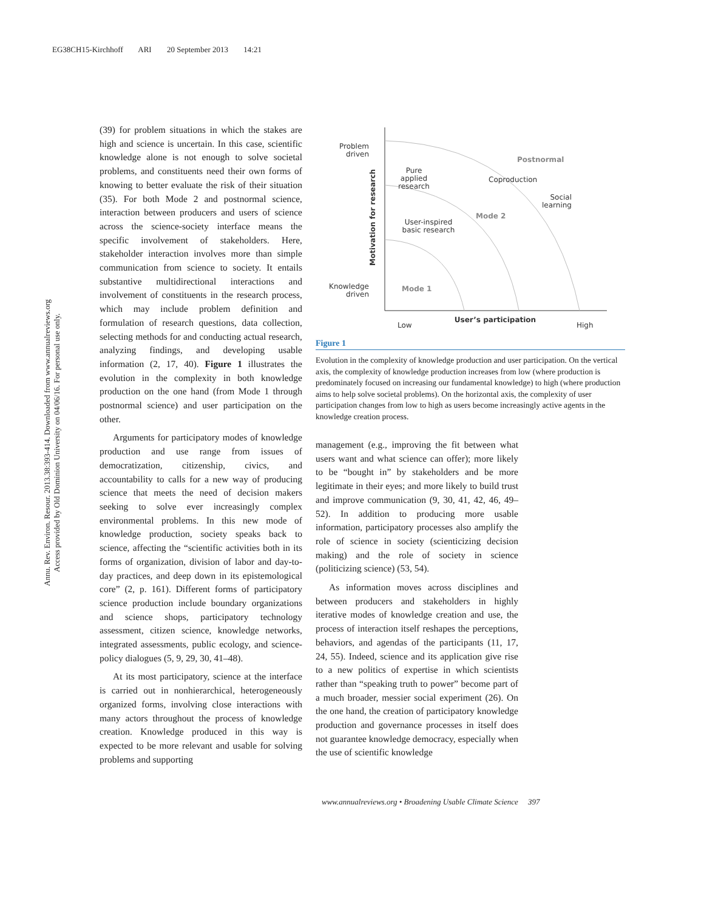EG38CH15-Kirchhoff ARI 20 September 2013 14:21
Annu. Rev. Environ. Resour. 2013.38:393-414. Downloaded from www.annualreviews.org
Access provided by Old Dominion University on 04/06/16. For personal use only.
(39) for problem situations in which the stakes are high and science is uncertain. In this case, scientific knowledge alone is not enough to solve societal problems, and constituents need their own forms of knowing to better evaluate the risk of their situation (35). For both Mode 2 and postnormal science, interaction between producers and users of science across the science-society interface means the specific involvement of stakeholders. Here, stakeholder interaction involves more than simple communication from science to society. It entails substantive multidirectional interactions and involvement of constituents in the research process, which may include problem definition and formulation of research questions, data collection, selecting methods for and conducting actual research, analyzing findings, and developing usable information (2, 17, 40). Figure 1 illustrates the evolution in the complexity in both knowledge production on the one hand (from Mode 1 through postnormal science) and user participation on the other.
Arguments for participatory modes of knowledge production and use range from issues of democratization, citizenship, civics, and accountability to calls for a new way of producing science that meets the need of decision makers seeking to solve ever increasingly complex environmental problems. In this new mode of knowledge production, society speaks back to science, affecting the “scientific activities both in its forms of organization, division of labor and day-to-day practices, and deep down in its epistemological core” (2, p. 161). Different forms of participatory science production include boundary organizations and science shops, participatory technology assessment, citizen science, knowledge networks, integrated assessments, public ecology, and science-policy dialogues (5, 9, 29, 30, 41–48).
At its most participatory, science at the interface is carried out in nonhierarchical, heterogeneously organized forms, involving close interactions with many actors throughout the process of knowledge creation. Knowledge produced in this way is expected to be more relevant and usable for solving problems and supporting
Problem
driven
Knowledge
driven
Motivation for research
Pure
applied
research
User-inspired
basic research
Mode 1
Mode 2
Postnormal
Coproduction
Social
learning
Low
User’s participation
High
Figure 1
Evolution in the complexity of knowledge production and user participation. On the vertical axis, the complexity of knowledge production increases from low (where production is predominately focused on increasing our fundamental knowledge) to high (where production aims to help solve societal problems). On the horizontal axis, the complexity of user participation changes from low to high as users become increasingly active agents in the knowledge creation process.
management (e.g., improving the fit between what users want and what science can offer); more likely to be “bought in” by stakeholders and be more legitimate in their eyes; and more likely to build trust and improve communication (9, 30, 41, 42, 46, 49–52). In addition to producing more usable information, participatory processes also amplify the role of science in society (scienticizing decision making) and the role of society in science (politicizing science) (53, 54).
As information moves across disciplines and between producers and stakeholders in highly iterative modes of knowledge creation and use, the process of interaction itself reshapes the perceptions, behaviors, and agendas of the participants (11, 17, 24, 55). Indeed, science and its application give rise to a new politics of expertise in which scientists rather than “speaking truth to power” become part of a much broader, messier social experiment (26). On the one hand, the creation of participatory knowledge production and governance processes in itself does not guarantee knowledge democracy, especially when the use of scientific knowledge
www.annualreviews.org • Broadening Usable Climate Science 397